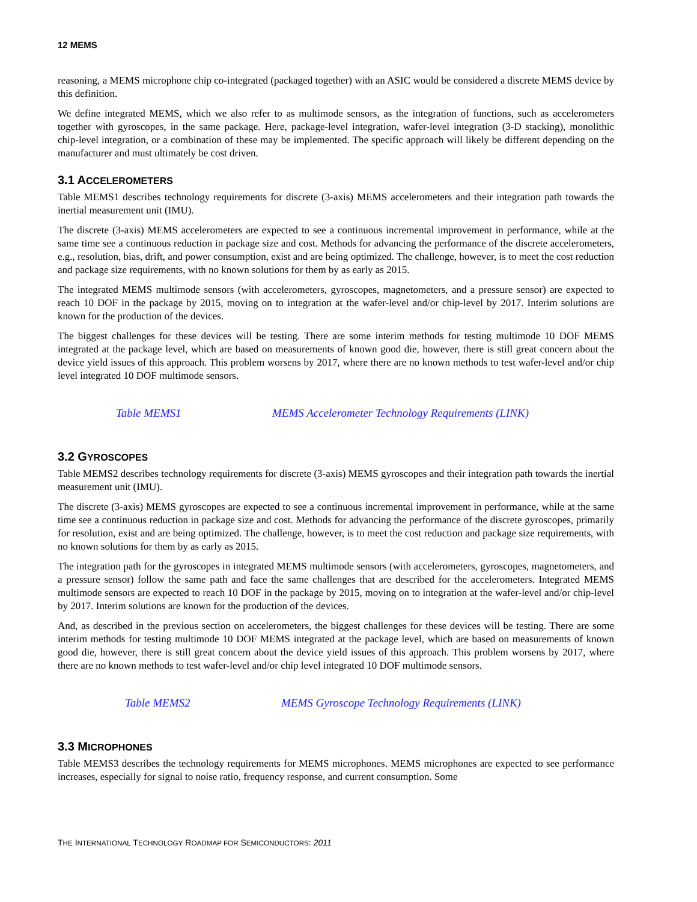12 MEMS
reasoning, a MEMS microphone chip co-integrated (packaged together) with an ASIC would be considered a discrete MEMS device by this definition.
We define integrated MEMS, which we also refer to as multimode sensors, as the integration of functions, such as accelerometers together with gyroscopes, in the same package. Here, package-level integration, wafer-level integration (3-D stacking), monolithic chip-level integration, or a combination of these may be implemented. The specific approach will likely be different depending on the manufacturer and must ultimately be cost driven.
3.1 ACCELEROMETERS
Table MEMS1 describes technology requirements for discrete (3-axis) MEMS accelerometers and their integration path towards the inertial measurement unit (IMU).
The discrete (3-axis) MEMS accelerometers are expected to see a continuous incremental improvement in performance, while at the same time see a continuous reduction in package size and cost. Methods for advancing the performance of the discrete accelerometers, e.g., resolution, bias, drift, and power consumption, exist and are being optimized. The challenge, however, is to meet the cost reduction and package size requirements, with no known solutions for them by as early as 2015.
The integrated MEMS multimode sensors (with accelerometers, gyroscopes, magnetometers, and a pressure sensor) are expected to reach 10 DOF in the package by 2015, moving on to integration at the wafer-level and/or chip-level by 2017. Interim solutions are known for the production of the devices.
The biggest challenges for these devices will be testing. There are some interim methods for testing multimode 10 DOF MEMS integrated at the package level, which are based on measurements of known good die, however, there is still great concern about the device yield issues of this approach. This problem worsens by 2017, where there are no known methods to test wafer-level and/or chip level integrated 10 DOF multimode sensors.
Table MEMS1 MEMS Accelerometer Technology Requirements (LINK)
3.2 GYROSCOPES
Table MEMS2 describes technology requirements for discrete (3-axis) MEMS gyroscopes and their integration path towards the inertial measurement unit (IMU).
The discrete (3-axis) MEMS gyroscopes are expected to see a continuous incremental improvement in performance, while at the same time see a continuous reduction in package size and cost. Methods for advancing the performance of the discrete gyroscopes, primarily for resolution, exist and are being optimized. The challenge, however, is to meet the cost reduction and package size requirements, with no known solutions for them by as early as 2015.
The integration path for the gyroscopes in integrated MEMS multimode sensors (with accelerometers, gyroscopes, magnetometers, and a pressure sensor) follow the same path and face the same challenges that are described for the accelerometers. Integrated MEMS multimode sensors are expected to reach 10 DOF in the package by 2015, moving on to integration at the wafer-level and/or chip-level by 2017. Interim solutions are known for the production of the devices.
And, as described in the previous section on accelerometers, the biggest challenges for these devices will be testing. There are some interim methods for testing multimode 10 DOF MEMS integrated at the package level, which are based on measurements of known good die, however, there is still great concern about the device yield issues of this approach. This problem worsens by 2017, where there are no known methods to test wafer-level and/or chip level integrated 10 DOF multimode sensors.
Table MEMS2 MEMS Gyroscope Technology Requirements (LINK)
3.3 MICROPHONES
Table MEMS3 describes the technology requirements for MEMS microphones. MEMS microphones are expected to see performance increases, especially for signal to noise ratio, frequency response, and current consumption. Some
THE INTERNATIONAL TECHNOLOGY ROADMAP FOR SEMICONDUCTORS: 2011